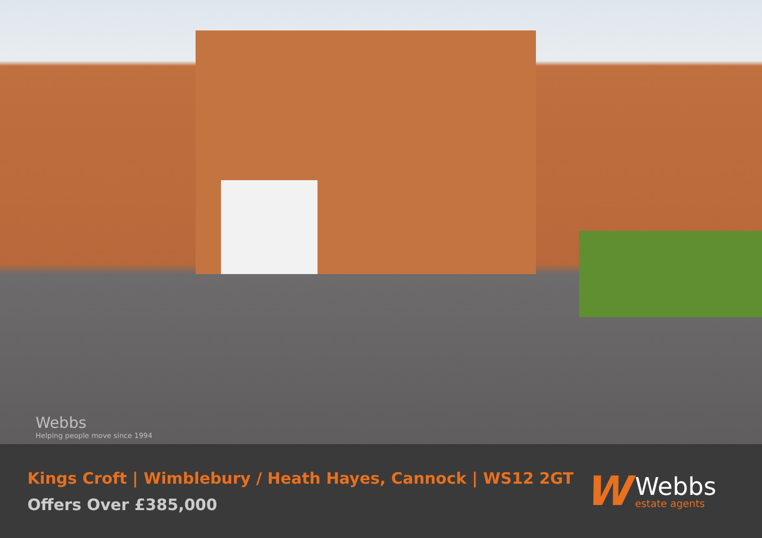Webbs
Helping people move since 1994
Kings Croft | Wimblebury / Heath Hayes, Cannock | WS12 2GT
Offers Over £385,000
W
Webbs
estate agents